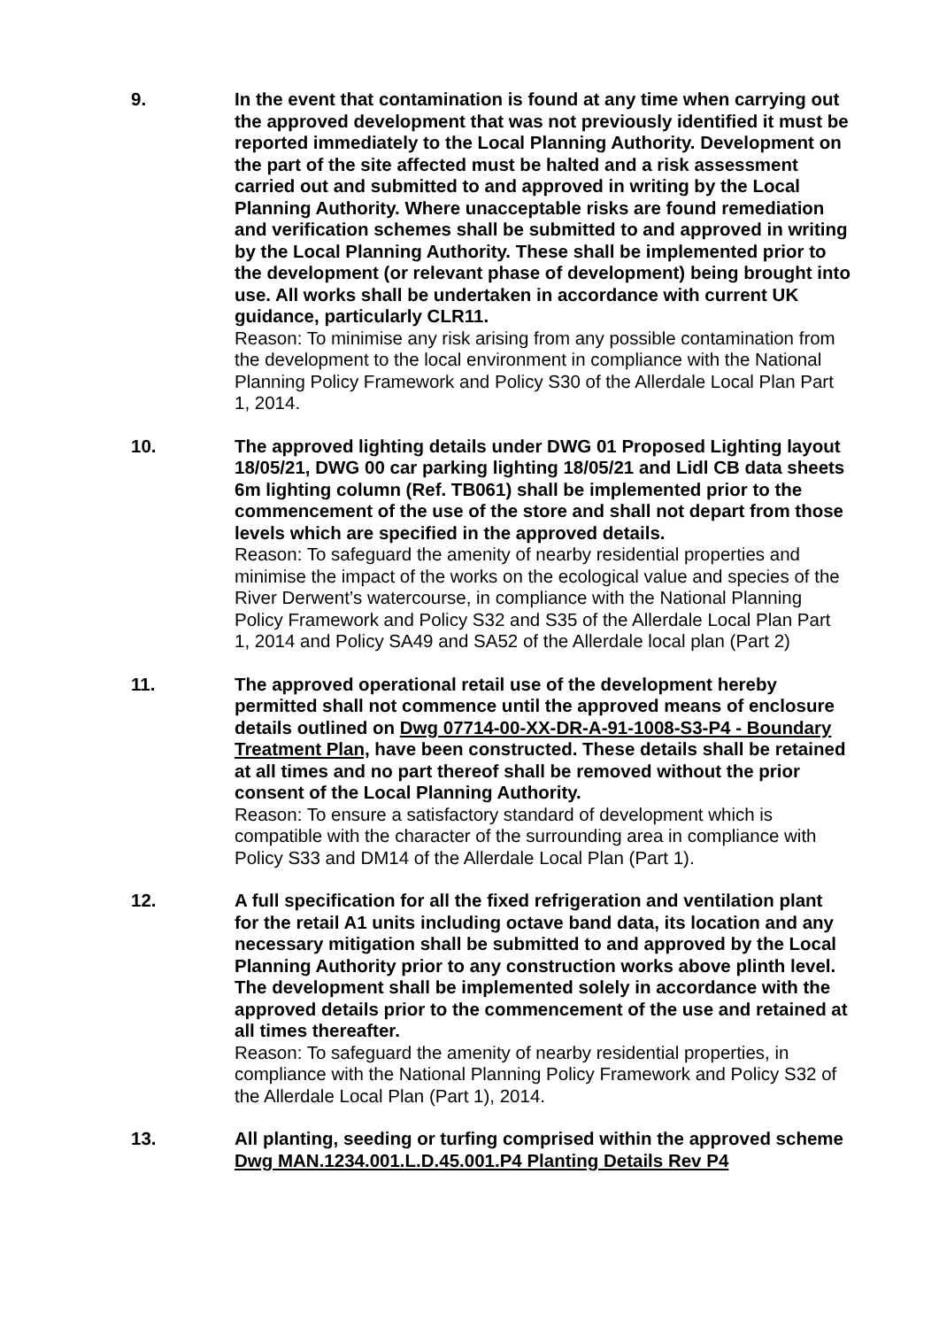9. In the event that contamination is found at any time when carrying out the approved development that was not previously identified it must be reported immediately to the Local Planning Authority. Development on the part of the site affected must be halted and a risk assessment carried out and submitted to and approved in writing by the Local Planning Authority. Where unacceptable risks are found remediation and verification schemes shall be submitted to and approved in writing by the Local Planning Authority. These shall be implemented prior to the development (or relevant phase of development) being brought into use. All works shall be undertaken in accordance with current UK guidance, particularly CLR11.
Reason: To minimise any risk arising from any possible contamination from the development to the local environment in compliance with the National Planning Policy Framework and Policy S30 of the Allerdale Local Plan Part 1, 2014.
10. The approved lighting details under DWG 01 Proposed Lighting layout 18/05/21, DWG 00 car parking lighting 18/05/21 and Lidl CB data sheets 6m lighting column (Ref. TB061) shall be implemented prior to the commencement of the use of the store and shall not depart from those levels which are specified in the approved details.
Reason: To safeguard the amenity of nearby residential properties and minimise the impact of the works on the ecological value and species of the River Derwent’s watercourse, in compliance with the National Planning Policy Framework and Policy S32 and S35 of the Allerdale Local Plan Part 1, 2014 and Policy SA49 and SA52 of the Allerdale local plan (Part 2)
11. The approved operational retail use of the development hereby permitted shall not commence until the approved means of enclosure details outlined on Dwg 07714-00-XX-DR-A-91-1008-S3-P4 - Boundary Treatment Plan, have been constructed. These details shall be retained at all times and no part thereof shall be removed without the prior consent of the Local Planning Authority.
Reason: To ensure a satisfactory standard of development which is compatible with the character of the surrounding area in compliance with Policy S33 and DM14 of the Allerdale Local Plan (Part 1).
12. A full specification for all the fixed refrigeration and ventilation plant for the retail A1 units including octave band data, its location and any necessary mitigation shall be submitted to and approved by the Local Planning Authority prior to any construction works above plinth level. The development shall be implemented solely in accordance with the approved details prior to the commencement of the use and retained at all times thereafter.
Reason: To safeguard the amenity of nearby residential properties, in compliance with the National Planning Policy Framework and Policy S32 of the Allerdale Local Plan (Part 1), 2014.
13. All planting, seeding or turfing comprised within the approved scheme Dwg MAN.1234.001.L.D.45.001.P4 Planting Details Rev P4